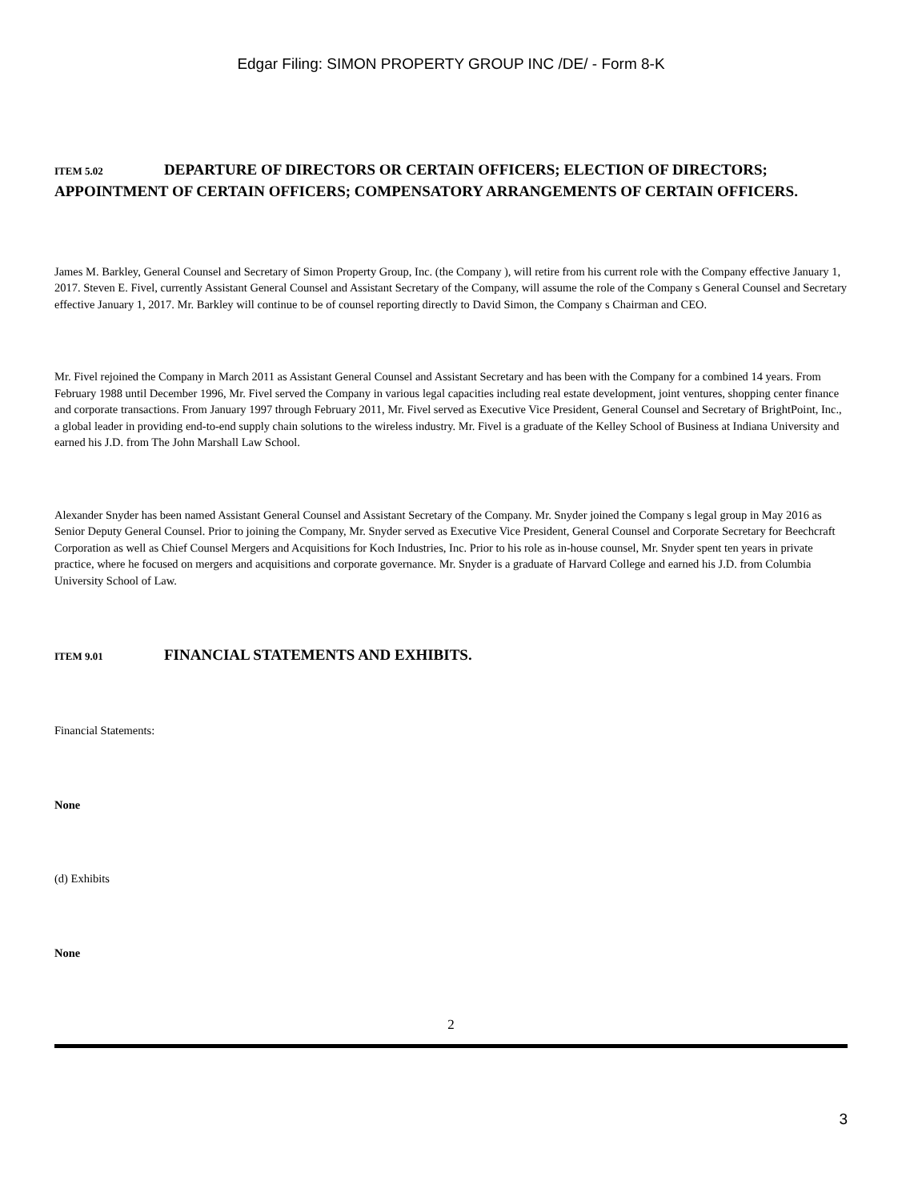Edgar Filing: SIMON PROPERTY GROUP INC /DE/ - Form 8-K
ITEM 5.02 DEPARTURE OF DIRECTORS OR CERTAIN OFFICERS; ELECTION OF DIRECTORS; APPOINTMENT OF CERTAIN OFFICERS; COMPENSATORY ARRANGEMENTS OF CERTAIN OFFICERS.
James M. Barkley, General Counsel and Secretary of Simon Property Group, Inc. (the Company ), will retire from his current role with the Company effective January 1, 2017. Steven E. Fivel, currently Assistant General Counsel and Assistant Secretary of the Company, will assume the role of the Company s General Counsel and Secretary effective January 1, 2017. Mr. Barkley will continue to be of counsel reporting directly to David Simon, the Company s Chairman and CEO.
Mr. Fivel rejoined the Company in March 2011 as Assistant General Counsel and Assistant Secretary and has been with the Company for a combined 14 years. From February 1988 until December 1996, Mr. Fivel served the Company in various legal capacities including real estate development, joint ventures, shopping center finance and corporate transactions. From January 1997 through February 2011, Mr. Fivel served as Executive Vice President, General Counsel and Secretary of BrightPoint, Inc., a global leader in providing end-to-end supply chain solutions to the wireless industry. Mr. Fivel is a graduate of the Kelley School of Business at Indiana University and earned his J.D. from The John Marshall Law School.
Alexander Snyder has been named Assistant General Counsel and Assistant Secretary of the Company. Mr. Snyder joined the Company s legal group in May 2016 as Senior Deputy General Counsel. Prior to joining the Company, Mr. Snyder served as Executive Vice President, General Counsel and Corporate Secretary for Beechcraft Corporation as well as Chief Counsel Mergers and Acquisitions for Koch Industries, Inc. Prior to his role as in-house counsel, Mr. Snyder spent ten years in private practice, where he focused on mergers and acquisitions and corporate governance. Mr. Snyder is a graduate of Harvard College and earned his J.D. from Columbia University School of Law.
ITEM 9.01 FINANCIAL STATEMENTS AND EXHIBITS.
Financial Statements:
None
(d) Exhibits
None
2
3